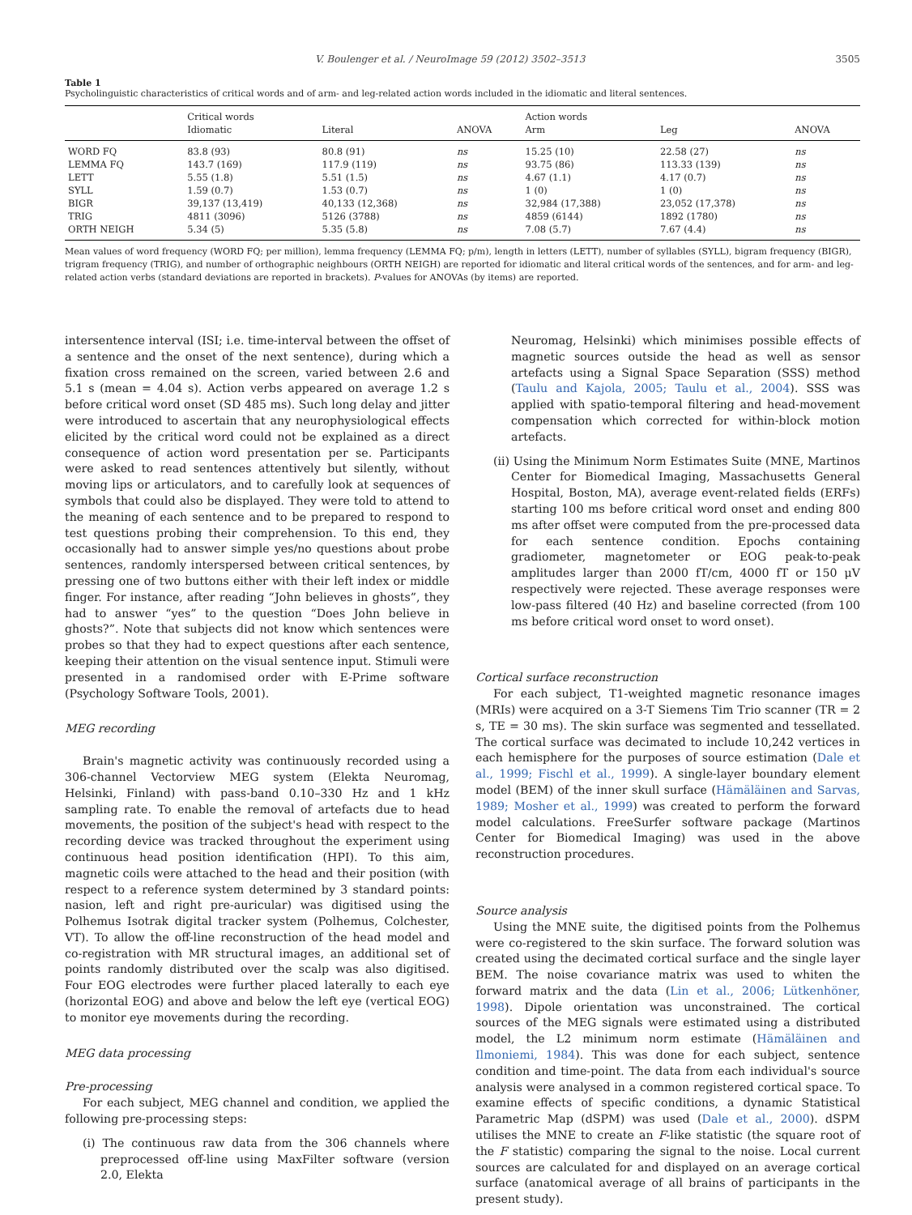V. Boulenger et al. / NeuroImage 59 (2012) 3502–3513 3505
Table 1
Psycholinguistic characteristics of critical words and of arm- and leg-related action words included in the idiomatic and literal sentences.
| | Critical words | | | Action words | | |
| --- | --- | --- | --- | --- | --- | --- |
| | Idiomatic | Literal | ANOVA | Arm | Leg | ANOVA |
| WORD FQ | 83.8 (93) | 80.8 (91) | ns | 15.25 (10) | 22.58 (27) | ns |
| LEMMA FQ | 143.7 (169) | 117.9 (119) | ns | 93.75 (86) | 113.33 (139) | ns |
| LETT | 5.55 (1.8) | 5.51 (1.5) | ns | 4.67 (1.1) | 4.17 (0.7) | ns |
| SYLL | 1.59 (0.7) | 1.53 (0.7) | ns | 1 (0) | 1 (0) | ns |
| BIGR | 39,137 (13,419) | 40,133 (12,368) | ns | 32,984 (17,388) | 23,052 (17,378) | ns |
| TRIG | 4811 (3096) | 5126 (3788) | ns | 4859 (6144) | 1892 (1780) | ns |
| ORTH NEIGH | 5.34 (5) | 5.35 (5.8) | ns | 7.08 (5.7) | 7.67 (4.4) | ns |
Mean values of word frequency (WORD FQ; per million), lemma frequency (LEMMA FQ; p/m), length in letters (LETT), number of syllables (SYLL), bigram frequency (BIGR), trigram frequency (TRIG), and number of orthographic neighbours (ORTH NEIGH) are reported for idiomatic and literal critical words of the sentences, and for arm- and leg-related action verbs (standard deviations are reported in brackets). P-values for ANOVAs (by items) are reported.
intersentence interval (ISI; i.e. time-interval between the offset of a sentence and the onset of the next sentence), during which a fixation cross remained on the screen, varied between 2.6 and 5.1 s (mean = 4.04 s). Action verbs appeared on average 1.2 s before critical word onset (SD 485 ms). Such long delay and jitter were introduced to ascertain that any neurophysiological effects elicited by the critical word could not be explained as a direct consequence of action word presentation per se. Participants were asked to read sentences attentively but silently, without moving lips or articulators, and to carefully look at sequences of symbols that could also be displayed. They were told to attend to the meaning of each sentence and to be prepared to respond to test questions probing their comprehension. To this end, they occasionally had to answer simple yes/no questions about probe sentences, randomly interspersed between critical sentences, by pressing one of two buttons either with their left index or middle finger. For instance, after reading “John believes in ghosts”, they had to answer “yes” to the question “Does John believe in ghosts?”. Note that subjects did not know which sentences were probes so that they had to expect questions after each sentence, keeping their attention on the visual sentence input. Stimuli were presented in a randomised order with E-Prime software (Psychology Software Tools, 2001).
MEG recording
Brain's magnetic activity was continuously recorded using a 306-channel Vectorview MEG system (Elekta Neuromag, Helsinki, Finland) with pass-band 0.10–330 Hz and 1 kHz sampling rate. To enable the removal of artefacts due to head movements, the position of the subject's head with respect to the recording device was tracked throughout the experiment using continuous head position identification (HPI). To this aim, magnetic coils were attached to the head and their position (with respect to a reference system determined by 3 standard points: nasion, left and right pre-auricular) was digitised using the Polhemus Isotrak digital tracker system (Polhemus, Colchester, VT). To allow the off-line reconstruction of the head model and co-registration with MR structural images, an additional set of points randomly distributed over the scalp was also digitised. Four EOG electrodes were further placed laterally to each eye (horizontal EOG) and above and below the left eye (vertical EOG) to monitor eye movements during the recording.
MEG data processing
Pre-processing
For each subject, MEG channel and condition, we applied the following pre-processing steps:
(i) The continuous raw data from the 306 channels where preprocessed off-line using MaxFilter software (version 2.0, Elekta
Neuromag, Helsinki) which minimises possible effects of magnetic sources outside the head as well as sensor artefacts using a Signal Space Separation (SSS) method (Taulu and Kajola, 2005; Taulu et al., 2004). SSS was applied with spatio-temporal filtering and head-movement compensation which corrected for within-block motion artefacts.
(ii) Using the Minimum Norm Estimates Suite (MNE, Martinos Center for Biomedical Imaging, Massachusetts General Hospital, Boston, MA), average event-related fields (ERFs) starting 100 ms before critical word onset and ending 800 ms after offset were computed from the pre-processed data for each sentence condition. Epochs containing gradiometer, magnetometer or EOG peak-to-peak amplitudes larger than 2000 fT/cm, 4000 fT or 150 μV respectively were rejected. These average responses were low-pass filtered (40 Hz) and baseline corrected (from 100 ms before critical word onset to word onset).
Cortical surface reconstruction
For each subject, T1-weighted magnetic resonance images (MRIs) were acquired on a 3-T Siemens Tim Trio scanner (TR = 2 s, TE = 30 ms). The skin surface was segmented and tessellated. The cortical surface was decimated to include 10,242 vertices in each hemisphere for the purposes of source estimation (Dale et al., 1999; Fischl et al., 1999). A single-layer boundary element model (BEM) of the inner skull surface (Hämäläinen and Sarvas, 1989; Mosher et al., 1999) was created to perform the forward model calculations. FreeSurfer software package (Martinos Center for Biomedical Imaging) was used in the above reconstruction procedures.
Source analysis
Using the MNE suite, the digitised points from the Polhemus were co-registered to the skin surface. The forward solution was created using the decimated cortical surface and the single layer BEM. The noise covariance matrix was used to whiten the forward matrix and the data (Lin et al., 2006; Lütkenhöner, 1998). Dipole orientation was unconstrained. The cortical sources of the MEG signals were estimated using a distributed model, the L2 minimum norm estimate (Hämäläinen and Ilmoniemi, 1984). This was done for each subject, sentence condition and time-point. The data from each individual's source analysis were analysed in a common registered cortical space. To examine effects of specific conditions, a dynamic Statistical Parametric Map (dSPM) was used (Dale et al., 2000). dSPM utilises the MNE to create an F-like statistic (the square root of the F statistic) comparing the signal to the noise. Local current sources are calculated for and displayed on an average cortical surface (anatomical average of all brains of participants in the present study).